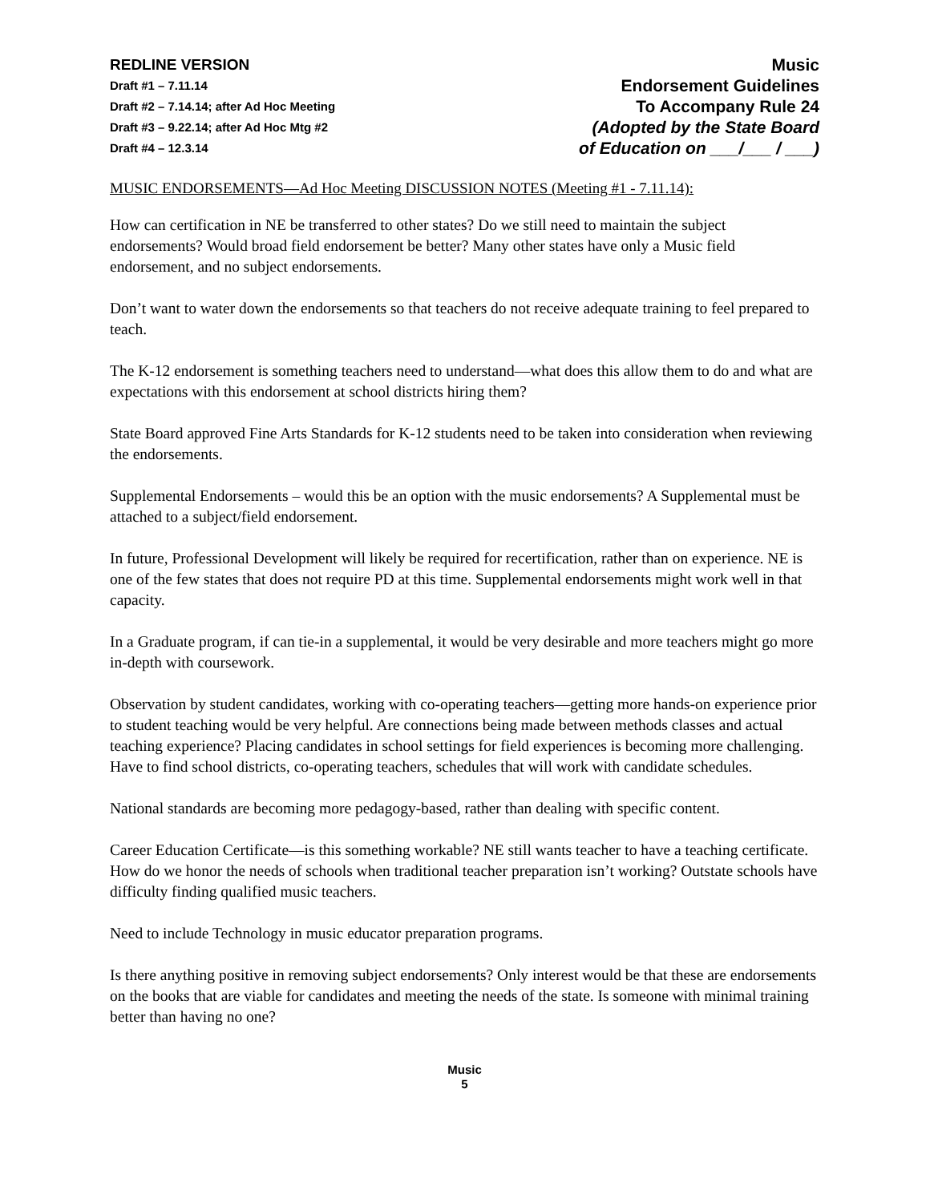REDLINE VERSION
Draft #1 – 7.11.14
Draft #2 – 7.14.14; after Ad Hoc Meeting
Draft #3 – 9.22.14; after Ad Hoc Mtg #2
Draft #4 – 12.3.14
Music
Endorsement Guidelines
To Accompany Rule 24
(Adopted by the State Board
of Education on ___/___ / ___)
MUSIC ENDORSEMENTS—Ad Hoc Meeting DISCUSSION NOTES (Meeting #1 - 7.11.14):
How can certification in NE be transferred to other states? Do we still need to maintain the subject endorsements? Would broad field endorsement be better? Many other states have only a Music field endorsement, and no subject endorsements.
Don’t want to water down the endorsements so that teachers do not receive adequate training to feel prepared to teach.
The K-12 endorsement is something teachers need to understand—what does this allow them to do and what are expectations with this endorsement at school districts hiring them?
State Board approved Fine Arts Standards for K-12 students need to be taken into consideration when reviewing the endorsements.
Supplemental Endorsements – would this be an option with the music endorsements? A Supplemental must be attached to a subject/field endorsement.
In future, Professional Development will likely be required for recertification, rather than on experience. NE is one of the few states that does not require PD at this time. Supplemental endorsements might work well in that capacity.
In a Graduate program, if can tie-in a supplemental, it would be very desirable and more teachers might go more in-depth with coursework.
Observation by student candidates, working with co-operating teachers—getting more hands-on experience prior to student teaching would be very helpful. Are connections being made between methods classes and actual teaching experience? Placing candidates in school settings for field experiences is becoming more challenging. Have to find school districts, co-operating teachers, schedules that will work with candidate schedules.
National standards are becoming more pedagogy-based, rather than dealing with specific content.
Career Education Certificate—is this something workable? NE still wants teacher to have a teaching certificate. How do we honor the needs of schools when traditional teacher preparation isn’t working? Outstate schools have difficulty finding qualified music teachers.
Need to include Technology in music educator preparation programs.
Is there anything positive in removing subject endorsements? Only interest would be that these are endorsements on the books that are viable for candidates and meeting the needs of the state. Is someone with minimal training better than having no one?
Music
5